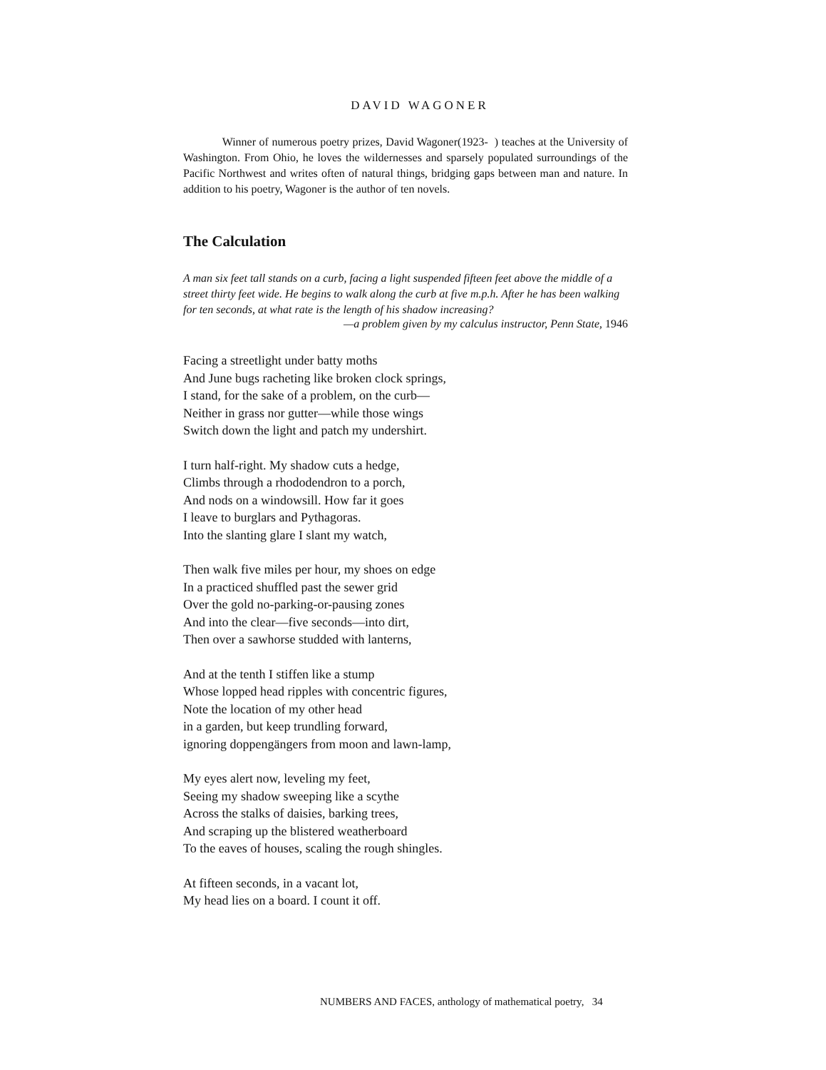DAVID WAGONER
Winner of numerous poetry prizes, David Wagoner(1923- ) teaches at the University of Washington. From Ohio, he loves the wildernesses and sparsely populated surroundings of the Pacific Northwest and writes often of natural things, bridging gaps between man and nature. In addition to his poetry, Wagoner is the author of ten novels.
The Calculation
A man six feet tall stands on a curb, facing a light suspended fifteen feet above the middle of a street thirty feet wide. He begins to walk along the curb at five m.p.h. After he has been walking for ten seconds, at what rate is the length of his shadow increasing?
—a problem given by my calculus instructor, Penn State, 1946
Facing a streetlight under batty moths
And June bugs racheting like broken clock springs,
I stand, for the sake of a problem, on the curb—
Neither in grass nor gutter—while those wings
Switch down the light and patch my undershirt.
I turn half-right. My shadow cuts a hedge,
Climbs through a rhododendron to a porch,
And nods on a windowsill. How far it goes
I leave to burglars and Pythagoras.
Into the slanting glare I slant my watch,
Then walk five miles per hour, my shoes on edge
In a practiced shuffled past the sewer grid
Over the gold no-parking-or-pausing zones
And into the clear—five seconds—into dirt,
Then over a sawhorse studded with lanterns,
And at the tenth I stiffen like a stump
Whose lopped head ripples with concentric figures,
Note the location of my other head
in a garden, but keep trundling forward,
ignoring doppengängers from moon and lawn-lamp,
My eyes alert now, leveling my feet,
Seeing my shadow sweeping like a scythe
Across the stalks of daisies, barking trees,
And scraping up the blistered weatherboard
To the eaves of houses, scaling the rough shingles.
At fifteen seconds, in a vacant lot,
My head lies on a board. I count it off.
NUMBERS AND FACES, anthology of mathematical poetry, 34